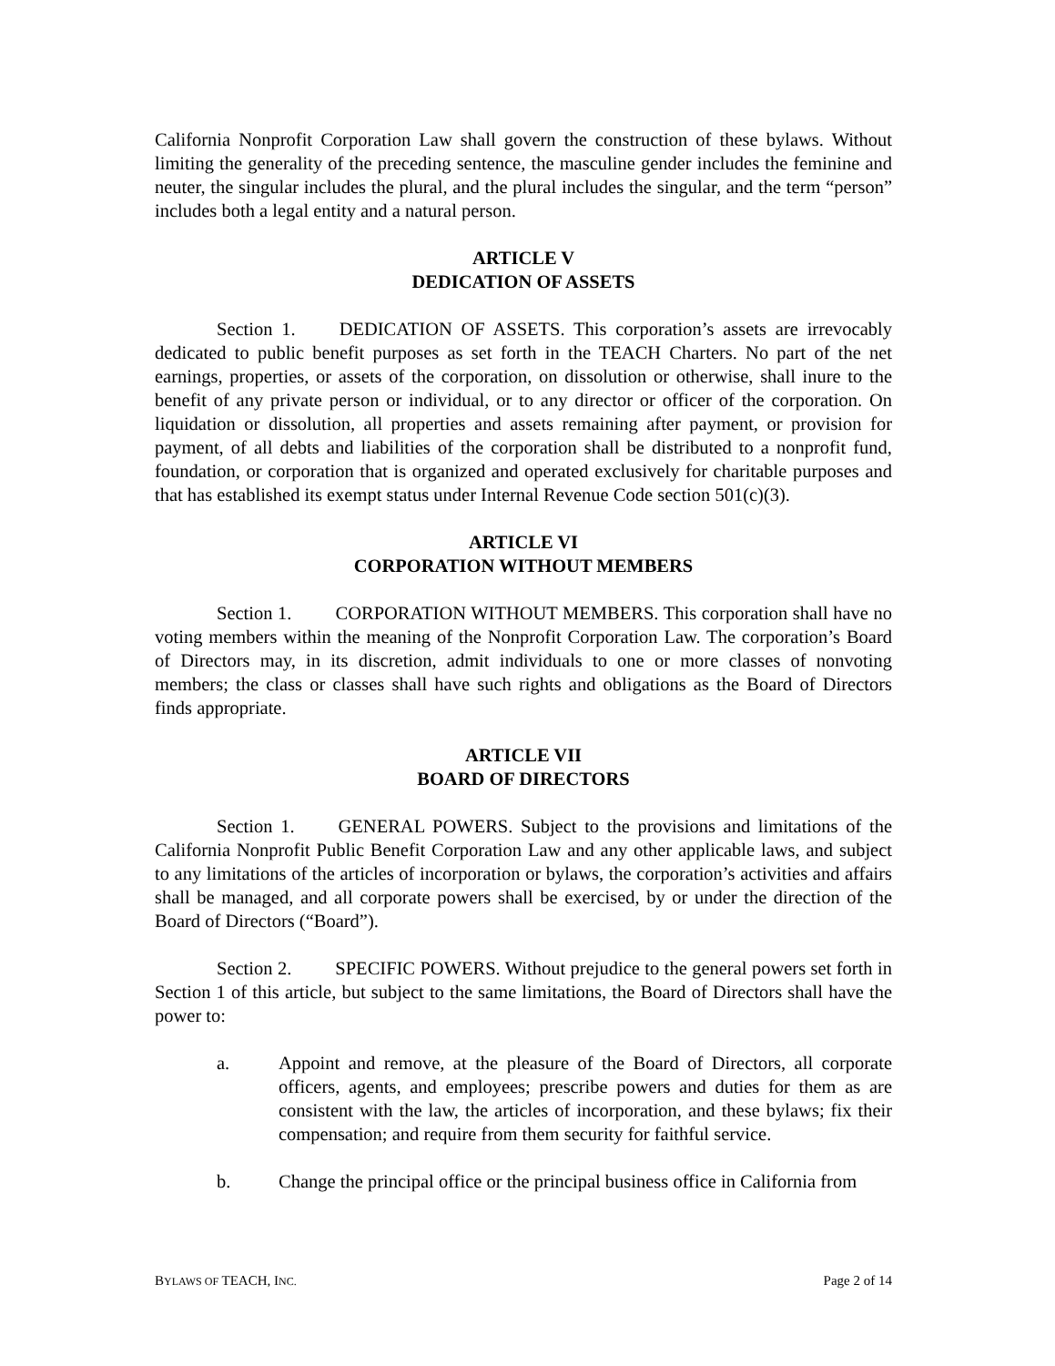California Nonprofit Corporation Law shall govern the construction of these bylaws. Without limiting the generality of the preceding sentence, the masculine gender includes the feminine and neuter, the singular includes the plural, and the plural includes the singular, and the term “person” includes both a legal entity and a natural person.
ARTICLE V
DEDICATION OF ASSETS
Section 1. DEDICATION OF ASSETS. This corporation’s assets are irrevocably dedicated to public benefit purposes as set forth in the TEACH Charters. No part of the net earnings, properties, or assets of the corporation, on dissolution or otherwise, shall inure to the benefit of any private person or individual, or to any director or officer of the corporation. On liquidation or dissolution, all properties and assets remaining after payment, or provision for payment, of all debts and liabilities of the corporation shall be distributed to a nonprofit fund, foundation, or corporation that is organized and operated exclusively for charitable purposes and that has established its exempt status under Internal Revenue Code section 501(c)(3).
ARTICLE VI
CORPORATION WITHOUT MEMBERS
Section 1. CORPORATION WITHOUT MEMBERS. This corporation shall have no voting members within the meaning of the Nonprofit Corporation Law. The corporation’s Board of Directors may, in its discretion, admit individuals to one or more classes of nonvoting members; the class or classes shall have such rights and obligations as the Board of Directors finds appropriate.
ARTICLE VII
BOARD OF DIRECTORS
Section 1. GENERAL POWERS. Subject to the provisions and limitations of the California Nonprofit Public Benefit Corporation Law and any other applicable laws, and subject to any limitations of the articles of incorporation or bylaws, the corporation’s activities and affairs shall be managed, and all corporate powers shall be exercised, by or under the direction of the Board of Directors (“Board”).
Section 2. SPECIFIC POWERS. Without prejudice to the general powers set forth in Section 1 of this article, but subject to the same limitations, the Board of Directors shall have the power to:
a. Appoint and remove, at the pleasure of the Board of Directors, all corporate officers, agents, and employees; prescribe powers and duties for them as are consistent with the law, the articles of incorporation, and these bylaws; fix their compensation; and require from them security for faithful service.
b. Change the principal office or the principal business office in California from
BYLAWS OF TEACH, INC. Page 2 of 14